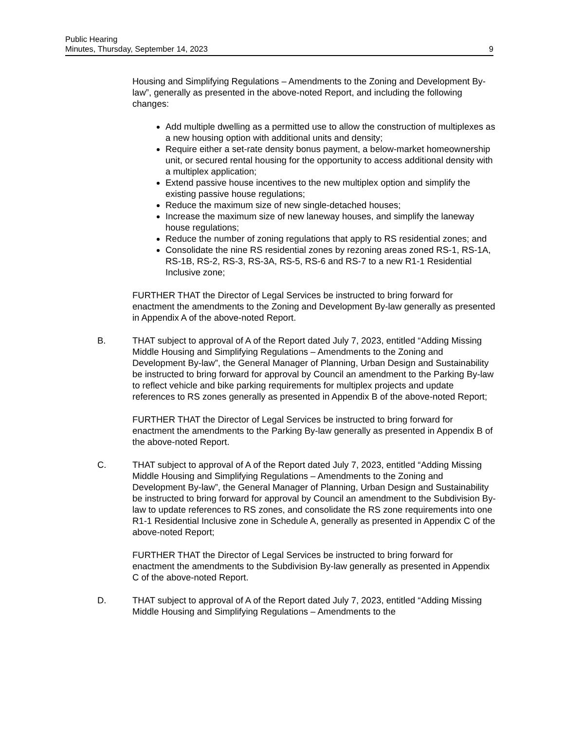Public Hearing
Minutes, Thursday, September 14, 2023
9
Housing and Simplifying Regulations – Amendments to the Zoning and Development By-law”, generally as presented in the above-noted Report, and including the following changes:
Add multiple dwelling as a permitted use to allow the construction of multiplexes as a new housing option with additional units and density;
Require either a set-rate density bonus payment, a below-market homeownership unit, or secured rental housing for the opportunity to access additional density with a multiplex application;
Extend passive house incentives to the new multiplex option and simplify the existing passive house regulations;
Reduce the maximum size of new single-detached houses;
Increase the maximum size of new laneway houses, and simplify the laneway house regulations;
Reduce the number of zoning regulations that apply to RS residential zones; and
Consolidate the nine RS residential zones by rezoning areas zoned RS-1, RS-1A, RS-1B, RS-2, RS-3, RS-3A, RS-5, RS-6 and RS-7 to a new R1-1 Residential Inclusive zone;
FURTHER THAT the Director of Legal Services be instructed to bring forward for enactment the amendments to the Zoning and Development By-law generally as presented in Appendix A of the above-noted Report.
B. THAT subject to approval of A of the Report dated July 7, 2023, entitled “Adding Missing Middle Housing and Simplifying Regulations – Amendments to the Zoning and Development By-law”, the General Manager of Planning, Urban Design and Sustainability be instructed to bring forward for approval by Council an amendment to the Parking By-law to reflect vehicle and bike parking requirements for multiplex projects and update references to RS zones generally as presented in Appendix B of the above-noted Report;
FURTHER THAT the Director of Legal Services be instructed to bring forward for enactment the amendments to the Parking By-law generally as presented in Appendix B of the above-noted Report.
C. THAT subject to approval of A of the Report dated July 7, 2023, entitled “Adding Missing Middle Housing and Simplifying Regulations – Amendments to the Zoning and Development By-law”, the General Manager of Planning, Urban Design and Sustainability be instructed to bring forward for approval by Council an amendment to the Subdivision By-law to update references to RS zones, and consolidate the RS zone requirements into one R1-1 Residential Inclusive zone in Schedule A, generally as presented in Appendix C of the above-noted Report;
FURTHER THAT the Director of Legal Services be instructed to bring forward for enactment the amendments to the Subdivision By-law generally as presented in Appendix C of the above-noted Report.
D. THAT subject to approval of A of the Report dated July 7, 2023, entitled “Adding Missing Middle Housing and Simplifying Regulations – Amendments to the